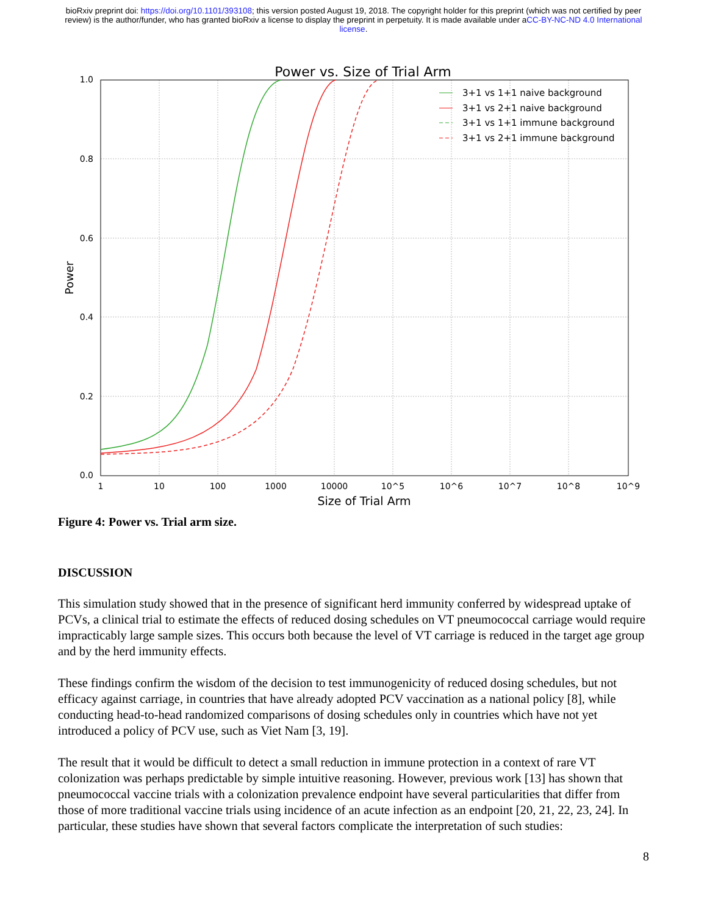bioRxiv preprint doi: https://doi.org/10.1101/393108; this version posted August 19, 2018. The copyright holder for this preprint (which was not certified by peer review) is the author/funder, who has granted bioRxiv a license to display the preprint in perpetuity. It is made available under aCC-BY-NC-ND 4.0 International license.
Power vs. Size of Trial Arm
1.0
0.8
0.6
0.4
0.2
0.0
1
10
100
1000
10000
10^5
10^6
10^7
10^8
10^9
Size of Trial Arm
Power
3+1 vs 1+1 naive background
3+1 vs 2+1 naive background
3+1 vs 1+1 immune background
3+1 vs 2+1 immune background
Figure 4: Power vs. Trial arm size.
DISCUSSION
This simulation study showed that in the presence of significant herd immunity conferred by widespread uptake of PCVs, a clinical trial to estimate the effects of reduced dosing schedules on VT pneumococcal carriage would require impracticably large sample sizes. This occurs both because the level of VT carriage is reduced in the target age group and by the herd immunity effects.
These findings confirm the wisdom of the decision to test immunogenicity of reduced dosing schedules, but not efficacy against carriage, in countries that have already adopted PCV vaccination as a national policy [8], while conducting head-to-head randomized comparisons of dosing schedules only in countries which have not yet introduced a policy of PCV use, such as Viet Nam [3, 19].
The result that it would be difficult to detect a small reduction in immune protection in a context of rare VT colonization was perhaps predictable by simple intuitive reasoning. However, previous work [13] has shown that pneumococcal vaccine trials with a colonization prevalence endpoint have several particularities that differ from those of more traditional vaccine trials using incidence of an acute infection as an endpoint [20, 21, 22, 23, 24]. In particular, these studies have shown that several factors complicate the interpretation of such studies:
8